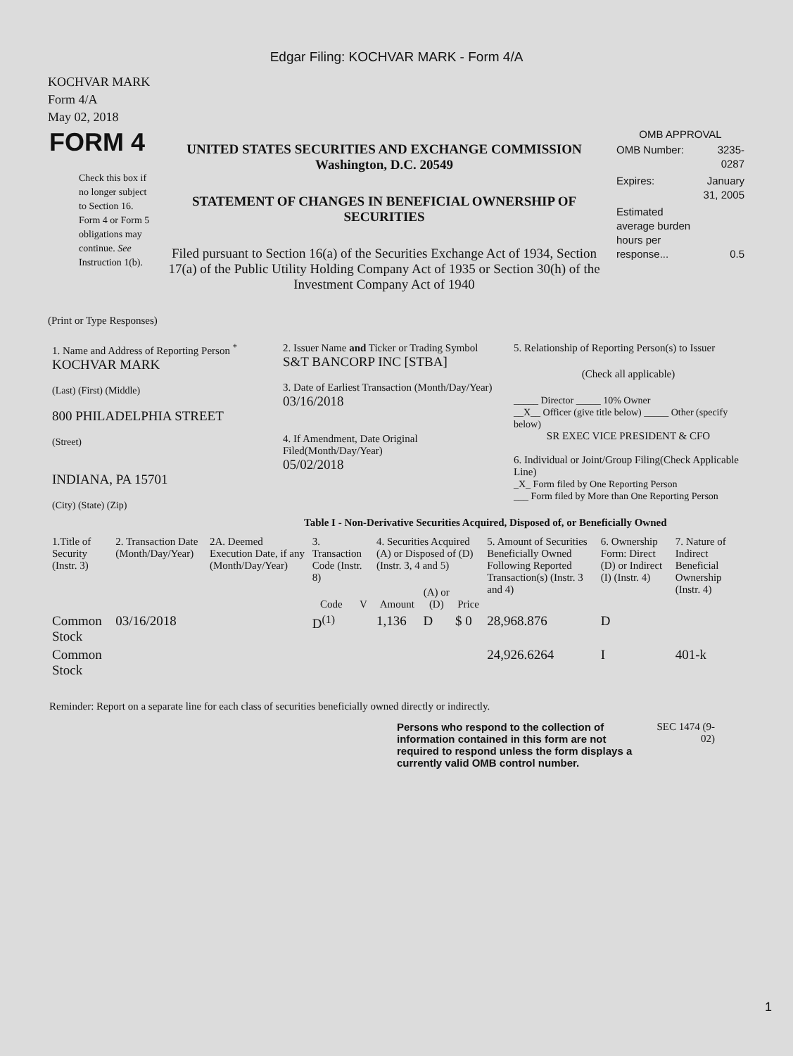Edgar Filing: KOCHVAR MARK - Form 4/A
KOCHVAR MARK
Form 4/A
May 02, 2018
| FORM 4 Check this box if no longer subject to Section 16. Form 4 or Form 5 obligations may continue. See Instruction 1(b). | UNITED STATES SECURITIES AND EXCHANGE COMMISSION Washington, D.C. 20549 STATEMENT OF CHANGES IN BENEFICIAL OWNERSHIP OF SECURITIES Filed pursuant to Section 16(a) of the Securities Exchange Act of 1934, Section 17(a) of the Public Utility Holding Company Act of 1935 or Section 30(h) of the Investment Company Act of 1940 | OMB APPROVAL / OMB Number: / 3235-0287 / / Expires: / January 31, 2005 / / Estimated average burden hours per response... / 0.5 / |
(Print or Type Responses)
| 1. Name and Address of Reporting Person <sup>*</sup> KOCHVAR MARK (Last) (First) (Middle) 800 PHILADELPHIA STREET (Street) INDIANA, PA 15701 (City) (State) (Zip) | 2. Issuer Name and Ticker or Trading Symbol S&T BANCORP INC [STBA] 3. Date of Earliest Transaction (Month/Day/Year) 03/16/2018 4. If Amendment, Date Original Filed(Month/Day/Year) 05/02/2018 | 5. Relationship of Reporting Person(s) to Issuer (Check all applicable) _____ Director _____ 10% Owner __X__ Officer (give title below) _____ Other (specify below) SR EXEC VICE PRESIDENT & CFO 6. Individual or Joint/Group Filing(Check Applicable Line) _X_ Form filed by One Reporting Person ___ Form filed by More than One Reporting Person |
Table I - Non-Derivative Securities Acquired, Disposed of, or Beneficially Owned
| 1.Title of Security (Instr. 3) | 2. Transaction Date (Month/Day/Year) | 2A. Deemed Execution Date, if any (Month/Day/Year) | 3. Transaction Code (Instr. 8) | | 4. Securities Acquired (A) or Disposed of (D) (Instr. 3, 4 and 5) | | | 5. Amount of Securities Beneficially Owned Following Reported Transaction(s) (Instr. 3 and 4) | 6. Ownership Form: Direct (D) or Indirect (I) (Instr. 4) | 7. Nature of Indirect Beneficial Ownership (Instr. 4) |
| --- | --- | --- | --- | --- | --- | --- | --- | --- | --- | --- |
| | | | Code | V | Amount | (A) or (D) | Price | | | |
| Common Stock | 03/16/2018 | | D<sup>(1)</sup> | | 1,136 | D | $ 0 | 28,968.876 | D | |
| Common Stock | | | | | | | | 24,926.6264 | I | 401-k |
Reminder: Report on a separate line for each class of securities beneficially owned directly or indirectly.
| Persons who respond to the collection of information contained in this form are not required to respond unless the form displays a currently valid OMB control number. | SEC 1474 (9-02) |
1